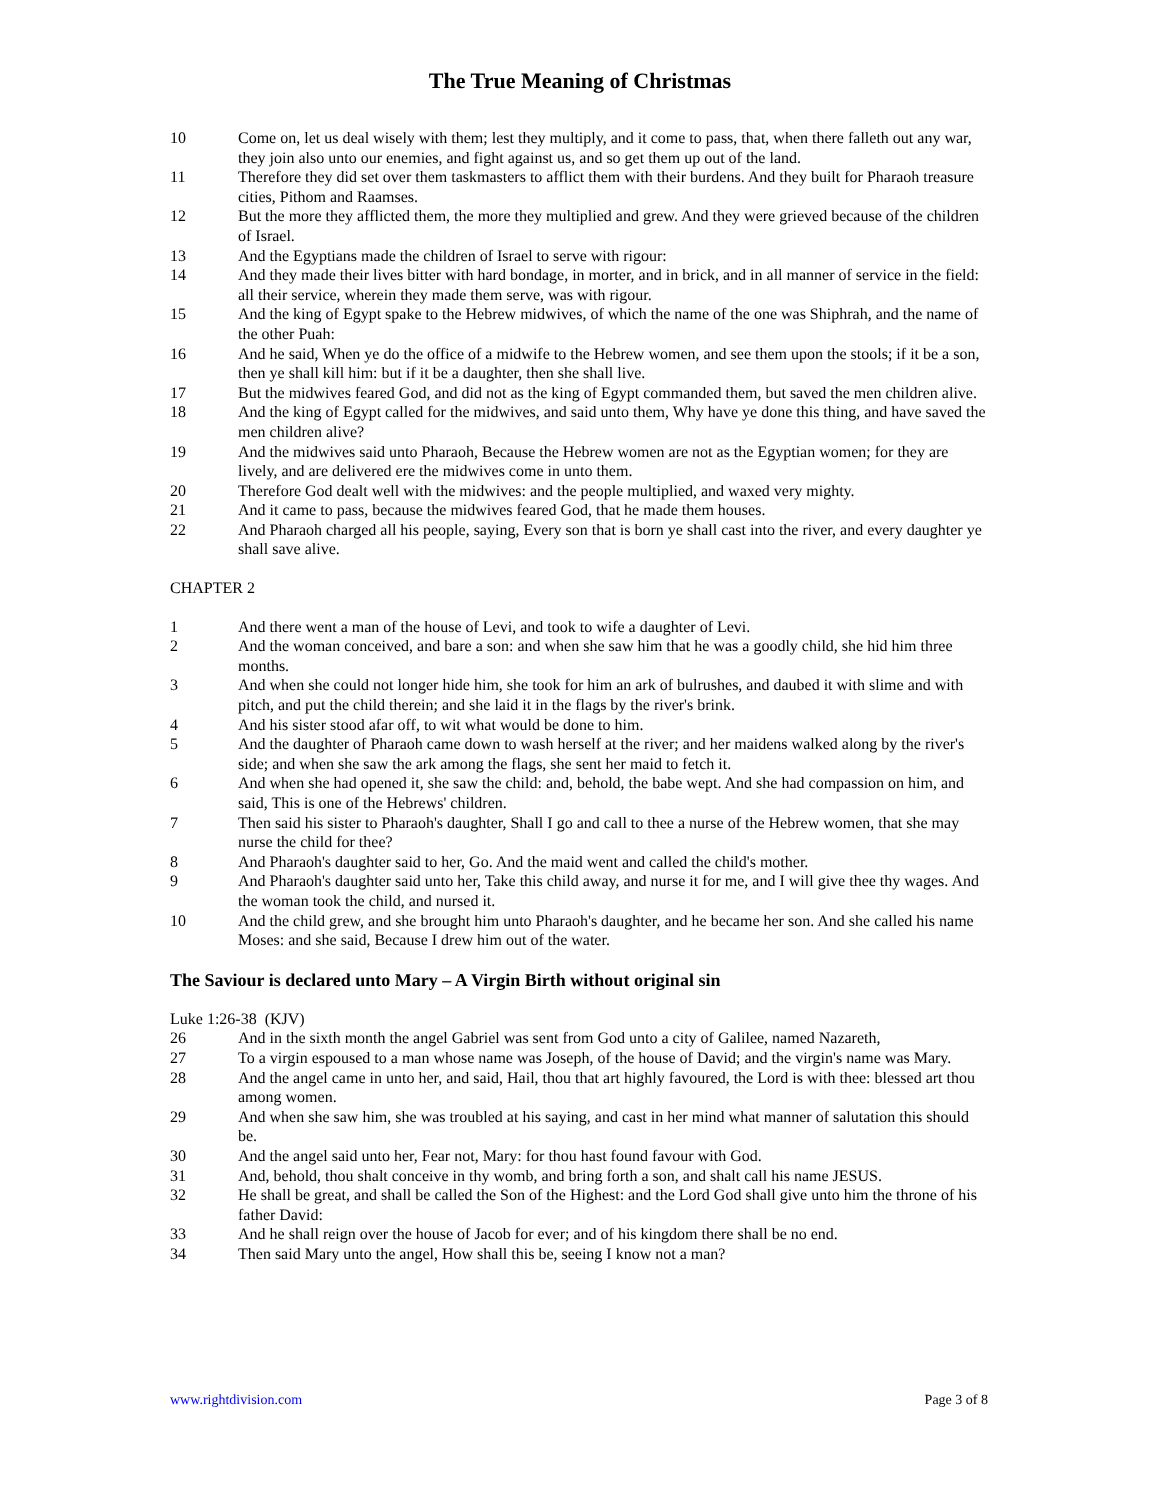The True Meaning of Christmas
10 Come on, let us deal wisely with them; lest they multiply, and it come to pass, that, when there falleth out any war, they join also unto our enemies, and fight against us, and so get them up out of the land.
11 Therefore they did set over them taskmasters to afflict them with their burdens. And they built for Pharaoh treasure cities, Pithom and Raamses.
12 But the more they afflicted them, the more they multiplied and grew. And they were grieved because of the children of Israel.
13 And the Egyptians made the children of Israel to serve with rigour:
14 And they made their lives bitter with hard bondage, in morter, and in brick, and in all manner of service in the field: all their service, wherein they made them serve, was with rigour.
15 And the king of Egypt spake to the Hebrew midwives, of which the name of the one was Shiphrah, and the name of the other Puah:
16 And he said, When ye do the office of a midwife to the Hebrew women, and see them upon the stools; if it be a son, then ye shall kill him: but if it be a daughter, then she shall live.
17 But the midwives feared God, and did not as the king of Egypt commanded them, but saved the men children alive.
18 And the king of Egypt called for the midwives, and said unto them, Why have ye done this thing, and have saved the men children alive?
19 And the midwives said unto Pharaoh, Because the Hebrew women are not as the Egyptian women; for they are lively, and are delivered ere the midwives come in unto them.
20 Therefore God dealt well with the midwives: and the people multiplied, and waxed very mighty.
21 And it came to pass, because the midwives feared God, that he made them houses.
22 And Pharaoh charged all his people, saying, Every son that is born ye shall cast into the river, and every daughter ye shall save alive.
CHAPTER 2
1 And there went a man of the house of Levi, and took to wife a daughter of Levi.
2 And the woman conceived, and bare a son: and when she saw him that he was a goodly child, she hid him three months.
3 And when she could not longer hide him, she took for him an ark of bulrushes, and daubed it with slime and with pitch, and put the child therein; and she laid it in the flags by the river's brink.
4 And his sister stood afar off, to wit what would be done to him.
5 And the daughter of Pharaoh came down to wash herself at the river; and her maidens walked along by the river's side; and when she saw the ark among the flags, she sent her maid to fetch it.
6 And when she had opened it, she saw the child: and, behold, the babe wept. And she had compassion on him, and said, This is one of the Hebrews' children.
7 Then said his sister to Pharaoh's daughter, Shall I go and call to thee a nurse of the Hebrew women, that she may nurse the child for thee?
8 And Pharaoh's daughter said to her, Go. And the maid went and called the child's mother.
9 And Pharaoh's daughter said unto her, Take this child away, and nurse it for me, and I will give thee thy wages. And the woman took the child, and nursed it.
10 And the child grew, and she brought him unto Pharaoh's daughter, and he became her son. And she called his name Moses: and she said, Because I drew him out of the water.
The Saviour is declared unto Mary – A Virgin Birth without original sin
Luke 1:26-38 (KJV)
26 And in the sixth month the angel Gabriel was sent from God unto a city of Galilee, named Nazareth,
27 To a virgin espoused to a man whose name was Joseph, of the house of David; and the virgin's name was Mary.
28 And the angel came in unto her, and said, Hail, thou that art highly favoured, the Lord is with thee: blessed art thou among women.
29 And when she saw him, she was troubled at his saying, and cast in her mind what manner of salutation this should be.
30 And the angel said unto her, Fear not, Mary: for thou hast found favour with God.
31 And, behold, thou shalt conceive in thy womb, and bring forth a son, and shalt call his name JESUS.
32 He shall be great, and shall be called the Son of the Highest: and the Lord God shall give unto him the throne of his father David:
33 And he shall reign over the house of Jacob for ever; and of his kingdom there shall be no end.
34 Then said Mary unto the angel, How shall this be, seeing I know not a man?
www.rightdivision.com Page 3 of 8